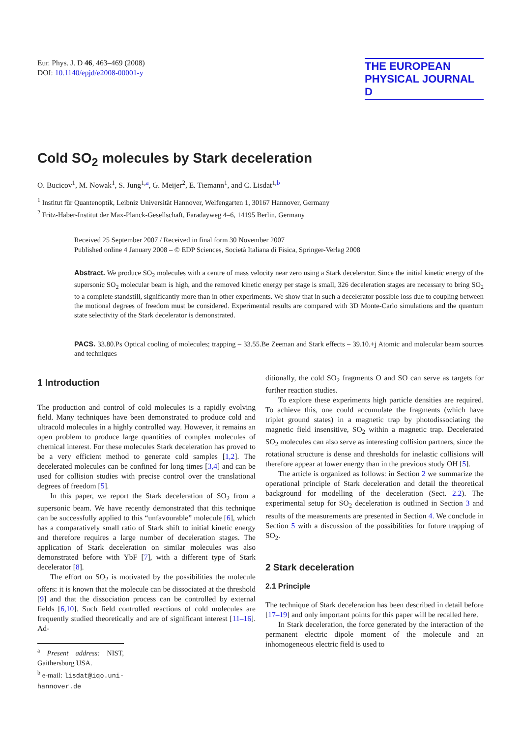Eur. Phys. J. D 46, 463–469 (2008)
DOI: 10.1140/epjd/e2008-00001-y
THE EUROPEAN
PHYSICAL JOURNAL D
Cold SO<sub>2</sub> molecules by Stark deceleration
O. Bucicov<sup>1</sup>, M. Nowak<sup>1</sup>, S. Jung<sup>1,a</sup>, G. Meijer<sup>2</sup>, E. Tiemann<sup>1</sup>, and C. Lisdat<sup>1,b</sup>
<sup>1</sup> Institut für Quantenoptik, Leibniz Universität Hannover, Welfengarten 1, 30167 Hannover, Germany
<sup>2</sup> Fritz-Haber-Institut der Max-Planck-Gesellschaft, Faradayweg 4–6, 14195 Berlin, Germany
Received 25 September 2007 / Received in final form 30 November 2007
Published online 4 January 2008 – © EDP Sciences, Società Italiana di Fisica, Springer-Verlag 2008
Abstract. We produce SO<sub>2</sub> molecules with a centre of mass velocity near zero using a Stark decelerator. Since the initial kinetic energy of the supersonic SO<sub>2</sub> molecular beam is high, and the removed kinetic energy per stage is small, 326 deceleration stages are necessary to bring SO<sub>2</sub> to a complete standstill, significantly more than in other experiments. We show that in such a decelerator possible loss due to coupling between the motional degrees of freedom must be considered. Experimental results are compared with 3D Monte-Carlo simulations and the quantum state selectivity of the Stark decelerator is demonstrated.
PACS. 33.80.Ps Optical cooling of molecules; trapping – 33.55.Be Zeeman and Stark effects – 39.10.+j Atomic and molecular beam sources and techniques
1 Introduction
The production and control of cold molecules is a rapidly evolving field. Many techniques have been demonstrated to produce cold and ultracold molecules in a highly controlled way. However, it remains an open problem to produce large quantities of complex molecules of chemical interest. For these molecules Stark deceleration has proved to be a very efficient method to generate cold samples [1,2]. The decelerated molecules can be confined for long times [3,4] and can be used for collision studies with precise control over the translational degrees of freedom [5].
In this paper, we report the Stark deceleration of SO<sub>2</sub> from a supersonic beam. We have recently demonstrated that this technique can be successfully applied to this “unfavourable” molecule [6], which has a comparatively small ratio of Stark shift to initial kinetic energy and therefore requires a large number of deceleration stages. The application of Stark deceleration on similar molecules was also demonstrated before with YbF [7], with a different type of Stark decelerator [8].
The effort on SO<sub>2</sub> is motivated by the possibilities the molecule offers: it is known that the molecule can be dissociated at the threshold [9] and that the dissociation process can be controlled by external fields [6,10]. Such field controlled reactions of cold molecules are frequently studied theoretically and are of significant interest [11–16]. Ad-
<sup>a</sup> Present address: NIST, Gaithersburg USA.
<sup>b</sup> e-mail: lisdat@iqo.uni-hannover.de
ditionally, the cold SO<sub>2</sub> fragments O and SO can serve as targets for further reaction studies.
To explore these experiments high particle densities are required. To achieve this, one could accumulate the fragments (which have triplet ground states) in a magnetic trap by photodissociating the magnetic field insensitive, SO<sub>2</sub> within a magnetic trap. Decelerated SO<sub>2</sub> molecules can also serve as interesting collision partners, since the rotational structure is dense and thresholds for inelastic collisions will therefore appear at lower energy than in the previous study OH [5].
The article is organized as follows: in Section 2 we summarize the operational principle of Stark deceleration and detail the theoretical background for modelling of the deceleration (Sect. 2.2). The experimental setup for SO<sub>2</sub> deceleration is outlined in Section 3 and results of the measurements are presented in Section 4. We conclude in Section 5 with a discussion of the possibilities for future trapping of SO<sub>2</sub>.
2 Stark deceleration
2.1 Principle
The technique of Stark deceleration has been described in detail before [17–19] and only important points for this paper will be recalled here.
In Stark deceleration, the force generated by the interaction of the permanent electric dipole moment of the molecule and an inhomogeneous electric field is used to